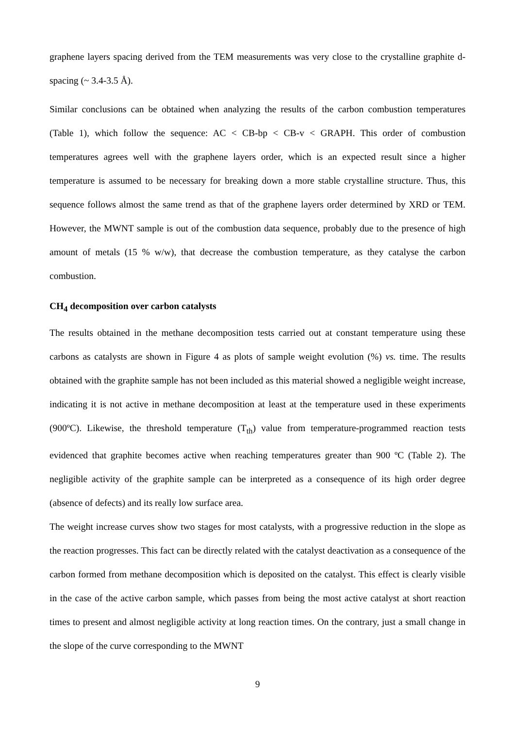graphene layers spacing derived from the TEM measurements was very close to the crystalline graphite d-spacing (~ 3.4-3.5 Å).
Similar conclusions can be obtained when analyzing the results of the carbon combustion temperatures (Table 1), which follow the sequence: AC < CB-bp < CB-v < GRAPH. This order of combustion temperatures agrees well with the graphene layers order, which is an expected result since a higher temperature is assumed to be necessary for breaking down a more stable crystalline structure. Thus, this sequence follows almost the same trend as that of the graphene layers order determined by XRD or TEM. However, the MWNT sample is out of the combustion data sequence, probably due to the presence of high amount of metals (15 % w/w), that decrease the combustion temperature, as they catalyse the carbon combustion.
CH<sub>4</sub> decomposition over carbon catalysts
The results obtained in the methane decomposition tests carried out at constant temperature using these carbons as catalysts are shown in Figure 4 as plots of sample weight evolution (%) vs. time. The results obtained with the graphite sample has not been included as this material showed a negligible weight increase, indicating it is not active in methane decomposition at least at the temperature used in these experiments (900ºC). Likewise, the threshold temperature (T<sub>th</sub>) value from temperature-programmed reaction tests evidenced that graphite becomes active when reaching temperatures greater than 900 ºC (Table 2). The negligible activity of the graphite sample can be interpreted as a consequence of its high order degree (absence of defects) and its really low surface area.
The weight increase curves show two stages for most catalysts, with a progressive reduction in the slope as the reaction progresses. This fact can be directly related with the catalyst deactivation as a consequence of the carbon formed from methane decomposition which is deposited on the catalyst. This effect is clearly visible in the case of the active carbon sample, which passes from being the most active catalyst at short reaction times to present and almost negligible activity at long reaction times. On the contrary, just a small change in the slope of the curve corresponding to the MWNT
9